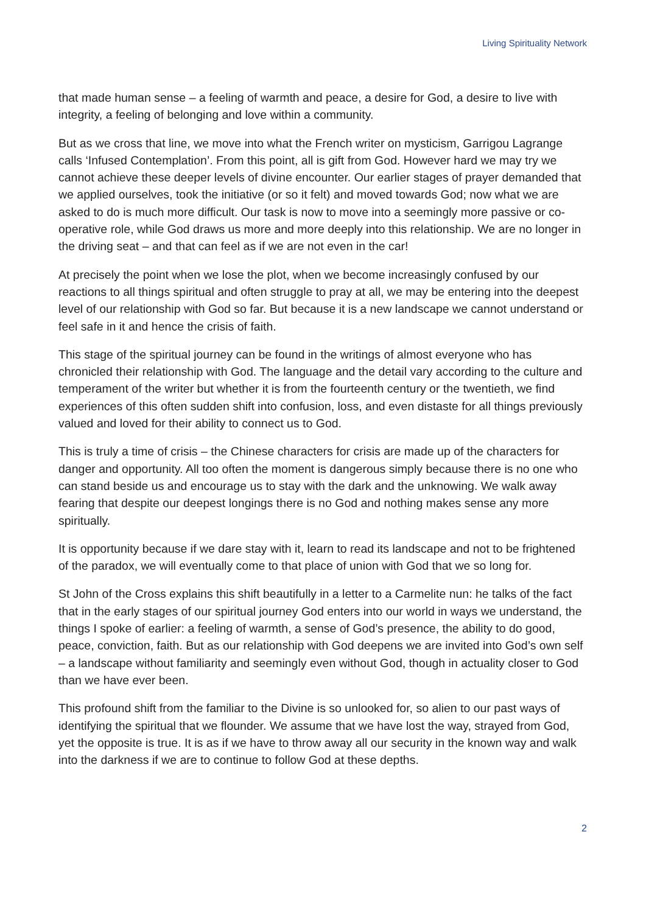Living Spirituality Network
that made human sense – a feeling of warmth and peace, a desire for God, a desire to live with integrity, a feeling of belonging and love within a community.
But as we cross that line, we move into what the French writer on mysticism, Garrigou Lagrange calls ‘Infused Contemplation’. From this point, all is gift from God. However hard we may try we cannot achieve these deeper levels of divine encounter. Our earlier stages of prayer demanded that we applied ourselves, took the initiative (or so it felt) and moved towards God; now what we are asked to do is much more difficult. Our task is now to move into a seemingly more passive or co-operative role, while God draws us more and more deeply into this relationship. We are no longer in the driving seat – and that can feel as if we are not even in the car!
At precisely the point when we lose the plot, when we become increasingly confused by our reactions to all things spiritual and often struggle to pray at all, we may be entering into the deepest level of our relationship with God so far. But because it is a new landscape we cannot understand or feel safe in it and hence the crisis of faith.
This stage of the spiritual journey can be found in the writings of almost everyone who has chronicled their relationship with God. The language and the detail vary according to the culture and temperament of the writer but whether it is from the fourteenth century or the twentieth, we find experiences of this often sudden shift into confusion, loss, and even distaste for all things previously valued and loved for their ability to connect us to God.
This is truly a time of crisis – the Chinese characters for crisis are made up of the characters for danger and opportunity. All too often the moment is dangerous simply because there is no one who can stand beside us and encourage us to stay with the dark and the unknowing. We walk away fearing that despite our deepest longings there is no God and nothing makes sense any more spiritually.
It is opportunity because if we dare stay with it, learn to read its landscape and not to be frightened of the paradox, we will eventually come to that place of union with God that we so long for.
St John of the Cross explains this shift beautifully in a letter to a Carmelite nun: he talks of the fact that in the early stages of our spiritual journey God enters into our world in ways we understand, the things I spoke of earlier: a feeling of warmth, a sense of God’s presence, the ability to do good, peace, conviction, faith. But as our relationship with God deepens we are invited into God’s own self – a landscape without familiarity and seemingly even without God, though in actuality closer to God than we have ever been.
This profound shift from the familiar to the Divine is so unlooked for, so alien to our past ways of identifying the spiritual that we flounder. We assume that we have lost the way, strayed from God, yet the opposite is true. It is as if we have to throw away all our security in the known way and walk into the darkness if we are to continue to follow God at these depths.
2